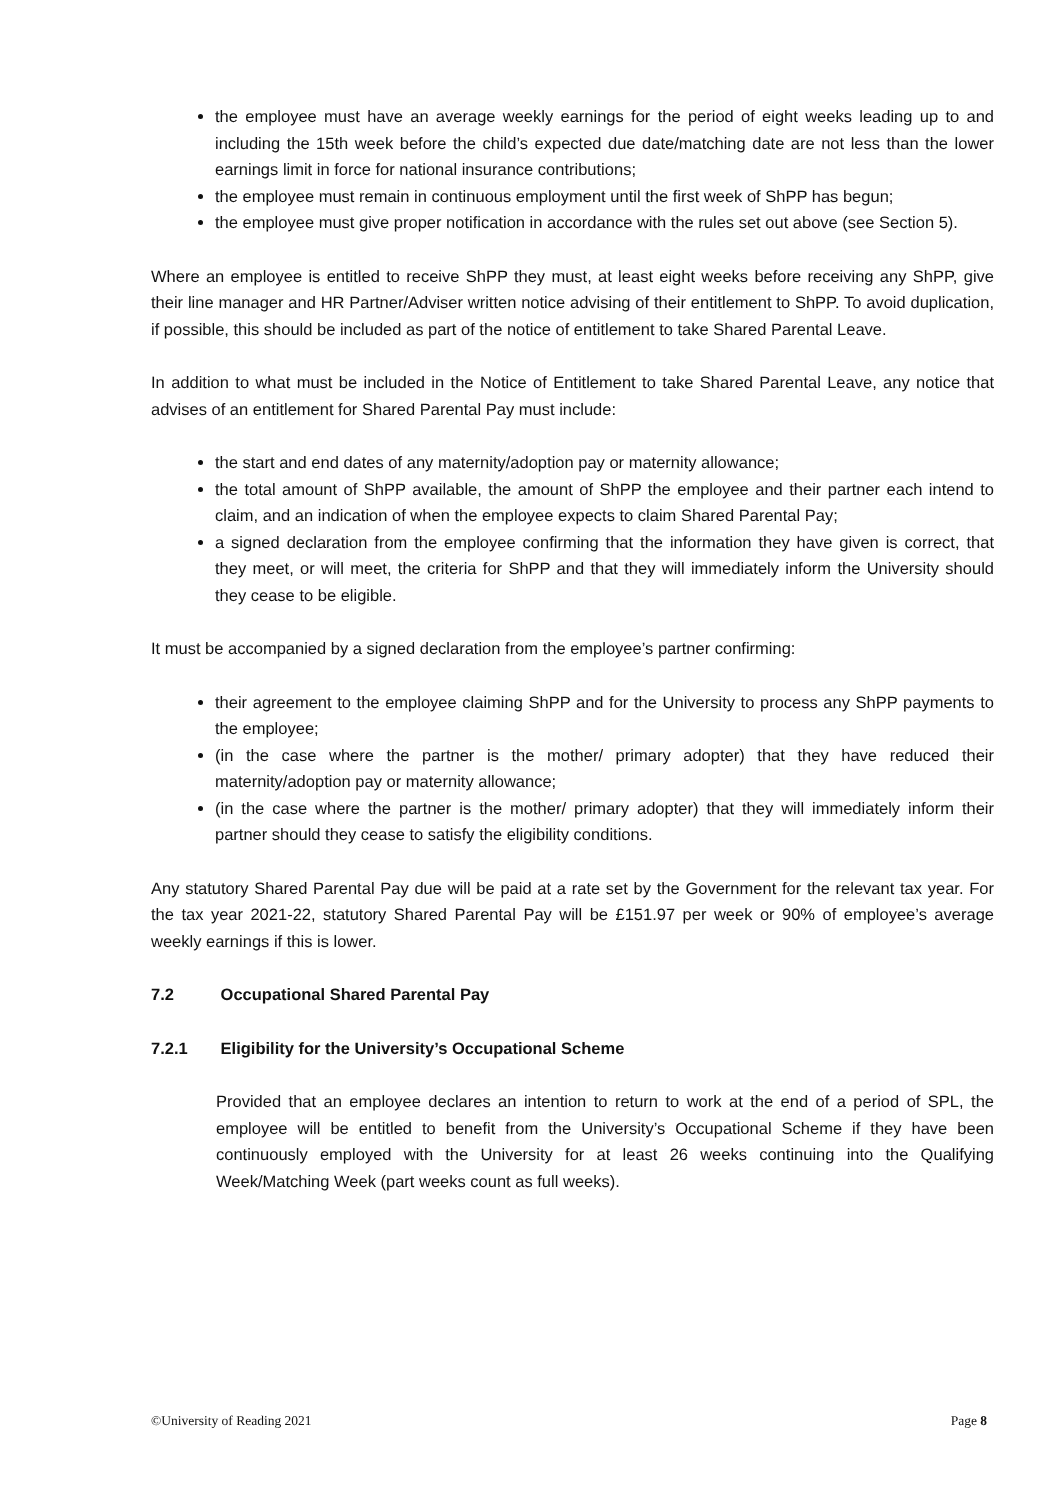the employee must have an average weekly earnings for the period of eight weeks leading up to and including the 15th week before the child’s expected due date/matching date are not less than the lower earnings limit in force for national insurance contributions;
the employee must remain in continuous employment until the first week of ShPP has begun;
the employee must give proper notification in accordance with the rules set out above (see Section 5).
Where an employee is entitled to receive ShPP they must, at least eight weeks before receiving any ShPP, give their line manager and HR Partner/Adviser written notice advising of their entitlement to ShPP. To avoid duplication, if possible, this should be included as part of the notice of entitlement to take Shared Parental Leave.
In addition to what must be included in the Notice of Entitlement to take Shared Parental Leave, any notice that advises of an entitlement for Shared Parental Pay must include:
the start and end dates of any maternity/adoption pay or maternity allowance;
the total amount of ShPP available, the amount of ShPP the employee and their partner each intend to claim, and an indication of when the employee expects to claim Shared Parental Pay;
a signed declaration from the employee confirming that the information they have given is correct, that they meet, or will meet, the criteria for ShPP and that they will immediately inform the University should they cease to be eligible.
It must be accompanied by a signed declaration from the employee’s partner confirming:
their agreement to the employee claiming ShPP and for the University to process any ShPP payments to the employee;
(in the case where the partner is the mother/ primary adopter) that they have reduced their maternity/adoption pay or maternity allowance;
(in the case where the partner is the mother/ primary adopter) that they will immediately inform their partner should they cease to satisfy the eligibility conditions.
Any statutory Shared Parental Pay due will be paid at a rate set by the Government for the relevant tax year. For the tax year 2021-22, statutory Shared Parental Pay will be £151.97 per week or 90% of employee’s average weekly earnings if this is lower.
7.2 Occupational Shared Parental Pay
7.2.1 Eligibility for the University’s Occupational Scheme
Provided that an employee declares an intention to return to work at the end of a period of SPL, the employee will be entitled to benefit from the University’s Occupational Scheme if they have been continuously employed with the University for at least 26 weeks continuing into the Qualifying Week/Matching Week (part weeks count as full weeks).
©University of Reading 2021 Page 8